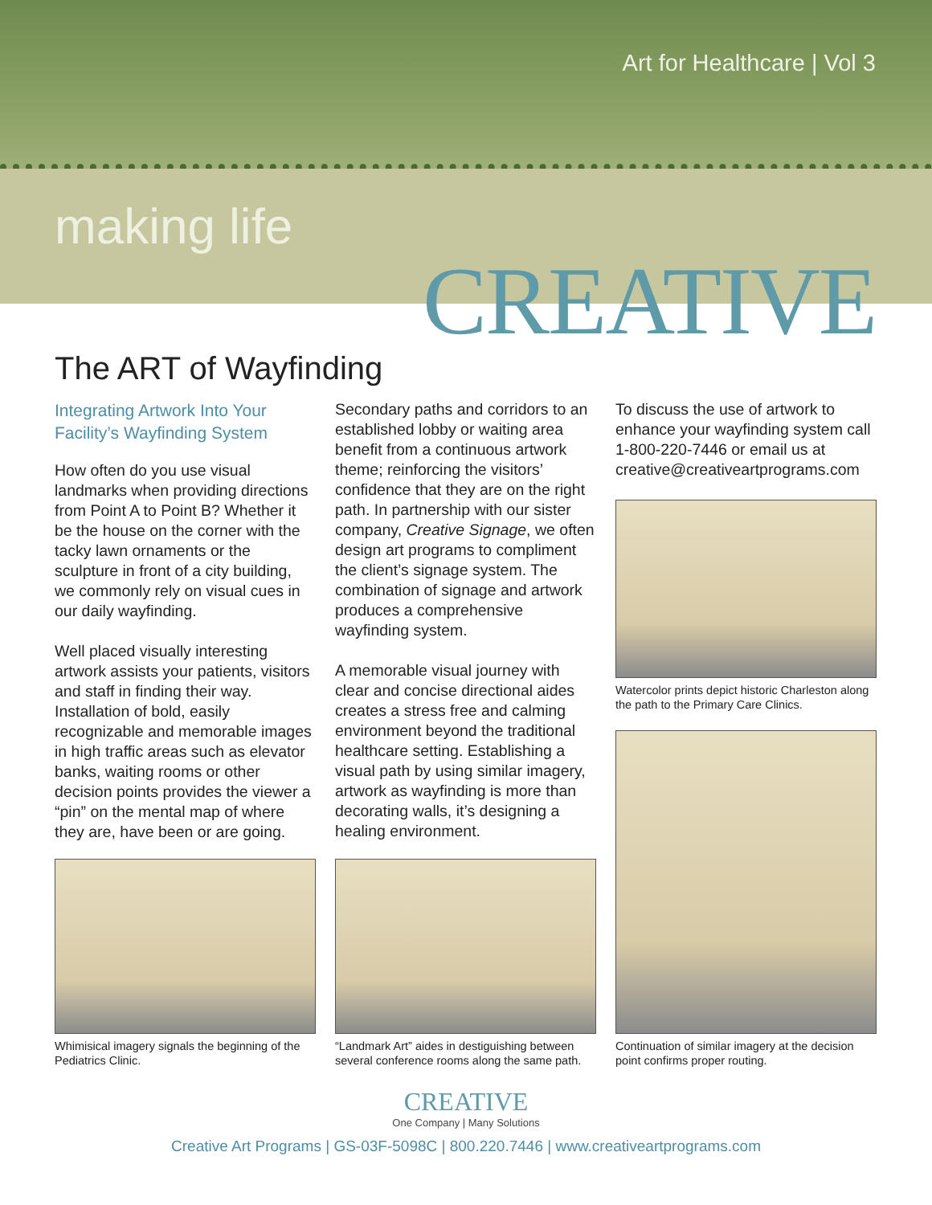Art for Healthcare | Vol 3
making life
CREATIVE
The ART of Wayfinding
Integrating Artwork Into Your Facility’s Wayfinding System
How often do you use visual landmarks when providing directions from Point A to Point B? Whether it be the house on the corner with the tacky lawn ornaments or the sculpture in front of a city building, we commonly rely on visual cues in our daily wayfinding.
Well placed visually interesting artwork assists your patients, visitors and staff in finding their way. Installation of bold, easily recognizable and memorable images in high traffic areas such as elevator banks, waiting rooms or other decision points provides the viewer a “pin” on the mental map of where they are, have been or are going.
Secondary paths and corridors to an established lobby or waiting area benefit from a continuous artwork theme; reinforcing the visitors’ confidence that they are on the right path. In partnership with our sister company, Creative Signage, we often design art programs to compliment the client’s signage system. The combination of signage and artwork produces a comprehensive wayfinding system.
A memorable visual journey with clear and concise directional aides creates a stress free and calming environment beyond the traditional healthcare setting. Establishing a visual path by using similar imagery, artwork as wayfinding is more than decorating walls, it’s designing a healing environment.
To discuss the use of artwork to enhance your wayfinding system call 1-800-220-7446 or email us at creative@creativeartprograms.com
Watercolor prints depict historic Charleston along the path to the Primary Care Clinics.
Whimisical imagery signals the beginning of the Pediatrics Clinic.
“Landmark Art” aides in destiguishing between several conference rooms along the same path.
Continuation of similar imagery at the decision point confirms proper routing.
CREATIVE
One Company | Many Solutions
Creative Art Programs | GS-03F-5098C | 800.220.7446 | www.creativeartprograms.com